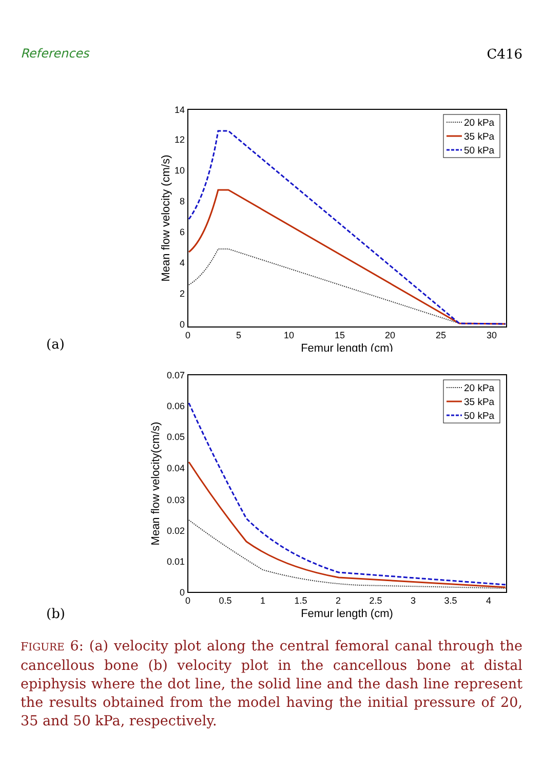References C416
(a)
0
2
4
6
8
10
12
14
0
5
10
15
20
25
30
Femur length (cm)
Mean flow velocity (cm/s)
20 kPa
35 kPa
50 kPa
(b)
0
0.01
0.02
0.03
0.04
0.05
0.06
0.07
0
0.5
1
1.5
2
2.5
3
3.5
4
Femur length (cm)
Mean flow velocity(cm/s)
20 kPa
35 kPa
50 kPa
FIGURE 6: (a) velocity plot along the central femoral canal through the cancellous bone (b) velocity plot in the cancellous bone at distal epiphysis where the dot line, the solid line and the dash line represent the results obtained from the model having the initial pressure of 20, 35 and 50 kPa, respectively.